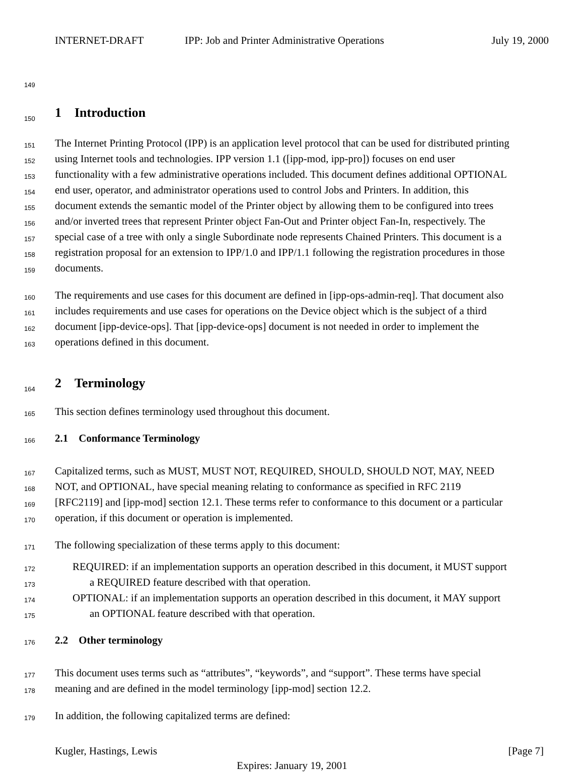INTERNET-DRAFT IPP: Job and Printer Administrative Operations July 19, 2000
149
150
1 Introduction
151 The Internet Printing Protocol (IPP) is an application level protocol that can be used for distributed printing
152 using Internet tools and technologies. IPP version 1.1 ([ipp-mod, ipp-pro]) focuses on end user
153 functionality with a few administrative operations included. This document defines additional OPTIONAL
154 end user, operator, and administrator operations used to control Jobs and Printers. In addition, this
155 document extends the semantic model of the Printer object by allowing them to be configured into trees
156 and/or inverted trees that represent Printer object Fan-Out and Printer object Fan-In, respectively. The
157 special case of a tree with only a single Subordinate node represents Chained Printers. This document is a
158 registration proposal for an extension to IPP/1.0 and IPP/1.1 following the registration procedures in those
159 documents.
160 The requirements and use cases for this document are defined in [ipp-ops-admin-req]. That document also
161 includes requirements and use cases for operations on the Device object which is the subject of a third
162 document [ipp-device-ops]. That [ipp-device-ops] document is not needed in order to implement the
163 operations defined in this document.
164
2 Terminology
165 This section defines terminology used throughout this document.
166
2.1 Conformance Terminology
167 Capitalized terms, such as MUST, MUST NOT, REQUIRED, SHOULD, SHOULD NOT, MAY, NEED
168 NOT, and OPTIONAL, have special meaning relating to conformance as specified in RFC 2119
169 [RFC2119] and [ipp-mod] section 12.1. These terms refer to conformance to this document or a particular
170 operation, if this document or operation is implemented.
171 The following specialization of these terms apply to this document:
172 REQUIRED: if an implementation supports an operation described in this document, it MUST support
173 a REQUIRED feature described with that operation.
174 OPTIONAL: if an implementation supports an operation described in this document, it MAY support
175 an OPTIONAL feature described with that operation.
176
2.2 Other terminology
177 This document uses terms such as “attributes”, “keywords”, and “support”. These terms have special
178 meaning and are defined in the model terminology [ipp-mod] section 12.2.
179 In addition, the following capitalized terms are defined:
Kugler, Hastings, Lewis [Page 7]
Expires: January 19, 2001